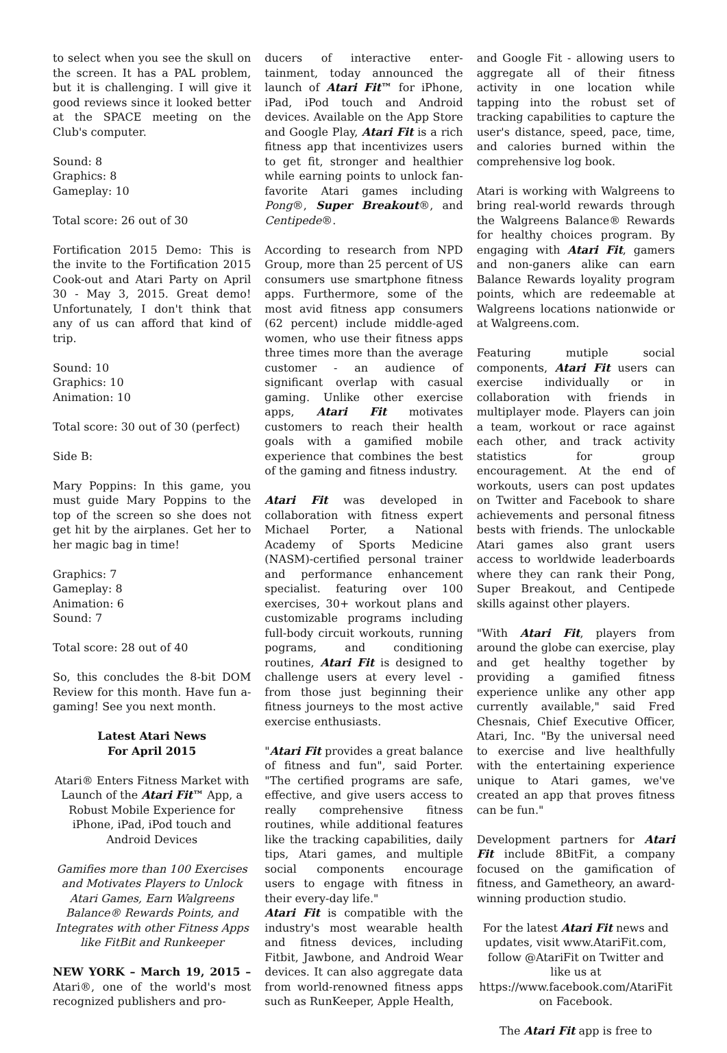to select when you see the skull on the screen. It has a PAL problem, but it is challenging. I will give it good reviews since it looked better at the SPACE meeting on the Club's computer.
Sound: 8
Graphics: 8
Gameplay: 10
Total score: 26 out of 30
Fortification 2015 Demo: This is the invite to the Fortification 2015 Cook-out and Atari Party on April 30 - May 3, 2015. Great demo! Unfortunately, I don't think that any of us can afford that kind of trip.
Sound: 10
Graphics: 10
Animation: 10
Total score: 30 out of 30 (perfect)
Side B:
Mary Poppins: In this game, you must guide Mary Poppins to the top of the screen so she does not get hit by the airplanes. Get her to her magic bag in time!
Graphics: 7
Gameplay: 8
Animation: 6
Sound: 7
Total score: 28 out of 40
So, this concludes the 8-bit DOM Review for this month. Have fun a-gaming! See you next month.
Latest Atari News
For April 2015
Atari® Enters Fitness Market with Launch of the Atari Fit™ App, a Robust Mobile Experience for iPhone, iPad, iPod touch and Android Devices
Gamifies more than 100 Exercises and Motivates Players to Unlock Atari Games, Earn Walgreens Balance® Rewards Points, and Integrates with other Fitness Apps like FitBit and Runkeeper
NEW YORK – March 19, 2015 – Atari®, one of the world's most recognized publishers and pro-
ducers of interactive enter-tainment, today announced the launch of Atari Fit™ for iPhone, iPad, iPod touch and Android devices. Available on the App Store and Google Play, Atari Fit is a rich fitness app that incentivizes users to get fit, stronger and healthier while earning points to unlock fan-favorite Atari games including Pong®, Super Breakout®, and Centipede®.
According to research from NPD Group, more than 25 percent of US consumers use smartphone fitness apps. Furthermore, some of the most avid fitness app consumers (62 percent) include middle-aged women, who use their fitness apps three times more than the average customer - an audience of significant overlap with casual gaming. Unlike other exercise apps, Atari Fit motivates customers to reach their health goals with a gamified mobile experience that combines the best of the gaming and fitness industry.
Atari Fit was developed in collaboration with fitness expert Michael Porter, a National Academy of Sports Medicine (NASM)-certified personal trainer and performance enhancement specialist. featuring over 100 exercises, 30+ workout plans and customizable programs including full-body circuit workouts, running pograms, and conditioning routines, Atari Fit is designed to challenge users at every level - from those just beginning their fitness journeys to the most active exercise enthusiasts.
"Atari Fit provides a great balance of fitness and fun", said Porter. "The certified programs are safe, effective, and give users access to really comprehensive fitness routines, while additional features like the tracking capabilities, daily tips, Atari games, and multiple social components encourage users to engage with fitness in their every-day life."
Atari Fit is compatible with the industry's most wearable health and fitness devices, including Fitbit, Jawbone, and Android Wear devices. It can also aggregate data from world-renowned fitness apps such as RunKeeper, Apple Health,
and Google Fit - allowing users to aggregate all of their fitness activity in one location while tapping into the robust set of tracking capabilities to capture the user's distance, speed, pace, time, and calories burned within the comprehensive log book.
Atari is working with Walgreens to bring real-world rewards through the Walgreens Balance® Rewards for healthy choices program. By engaging with Atari Fit, gamers and non-ganers alike can earn Balance Rewards loyality program points, which are redeemable at Walgreens locations nationwide or at Walgreens.com.
Featuring mutiple social components, Atari Fit users can exercise individually or in collaboration with friends in multiplayer mode. Players can join a team, workout or race against each other, and track activity statistics for group encouragement. At the end of workouts, users can post updates on Twitter and Facebook to share achievements and personal fitness bests with friends. The unlockable Atari games also grant users access to worldwide leaderboards where they can rank their Pong, Super Breakout, and Centipede skills against other players.
"With Atari Fit, players from around the globe can exercise, play and get healthy together by providing a gamified fitness experience unlike any other app currently available," said Fred Chesnais, Chief Executive Officer, Atari, Inc. "By the universal need to exercise and live healthfully with the entertaining experience unique to Atari games, we've created an app that proves fitness can be fun."
Development partners for Atari Fit include 8BitFit, a company focused on the gamification of fitness, and Gametheory, an award-winning production studio.
For the latest Atari Fit news and updates, visit www.AtariFit.com, follow @AtariFit on Twitter and like us at https://www.facebook.com/AtariFit on Facebook.
The Atari Fit app is free to